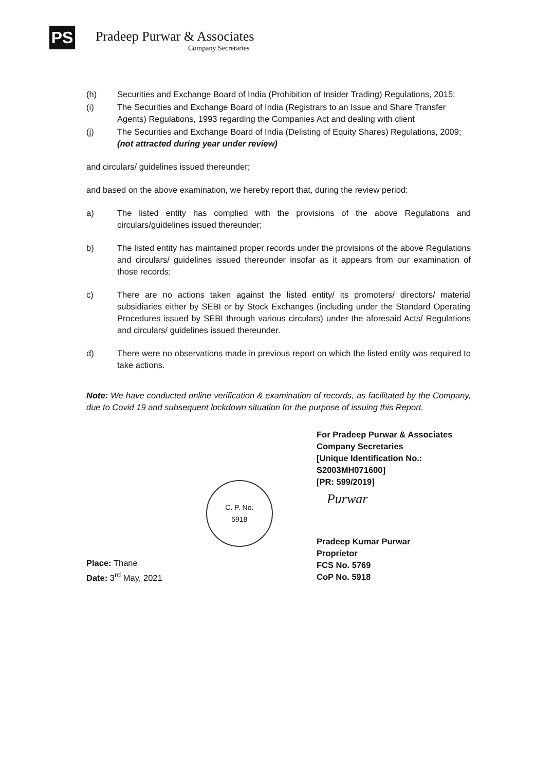PS
Pradeep Purwar & Associates
Company Secretaries
(h) Securities and Exchange Board of India (Prohibition of Insider Trading) Regulations, 2015;
(i) The Securities and Exchange Board of India (Registrars to an Issue and Share Transfer Agents) Regulations, 1993 regarding the Companies Act and dealing with client
(j) The Securities and Exchange Board of India (Delisting of Equity Shares) Regulations, 2009; (not attracted during year under review)
and circulars/ guidelines issued thereunder;
and based on the above examination, we hereby report that, during the review period:
a) The listed entity has complied with the provisions of the above Regulations and circulars/guidelines issued thereunder;
b) The listed entity has maintained proper records under the provisions of the above Regulations and circulars/ guidelines issued thereunder insofar as it appears from our examination of those records;
c) There are no actions taken against the listed entity/ its promoters/ directors/ material subsidiaries either by SEBI or by Stock Exchanges (including under the Standard Operating Procedures issued by SEBI through various circulars) under the aforesaid Acts/ Regulations and circulars/ guidelines issued thereunder.
d) There were no observations made in previous report on which the listed entity was required to take actions.
Note: We have conducted online verification & examination of records, as facilitated by the Company, due to Covid 19 and subsequent lockdown situation for the purpose of issuing this Report.
Place: Thane
Date: 3<sup>rd</sup> May, 2021
C. P. No.
5918
For Pradeep Purwar & Associates
Company Secretaries
[Unique Identification No.:
S2003MH071600]
[PR: 599/2019]
Purwar
Pradeep Kumar Purwar
Proprietor
FCS No. 5769
CoP No. 5918